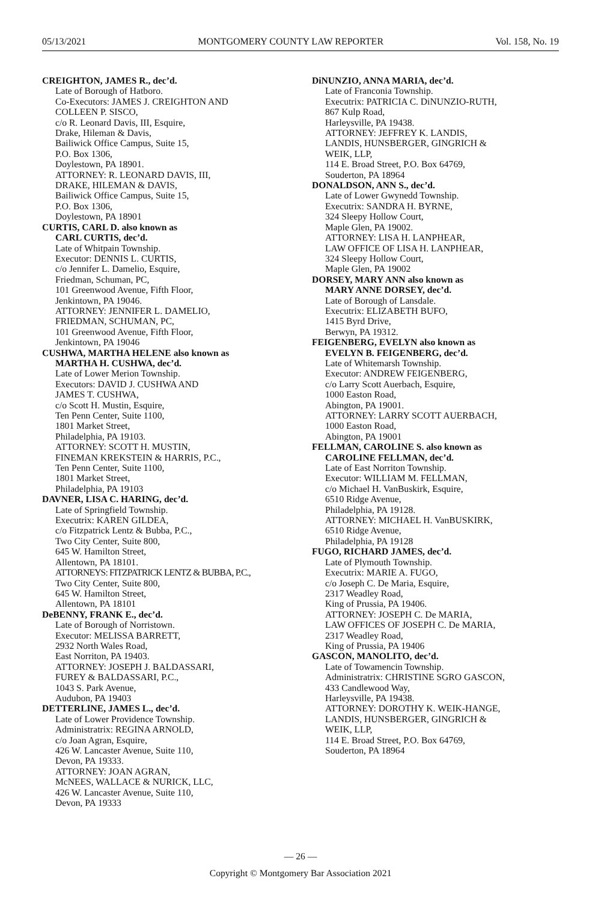05/13/2021 MONTGOMERY COUNTY LAW REPORTER Vol. 158, No. 19
CREIGHTON, JAMES R., dec’d.
Late of Borough of Hatboro.
Co-Executors: JAMES J. CREIGHTON AND
COLLEEN P. SISCO,
c/o R. Leonard Davis, III, Esquire,
Drake, Hileman & Davis,
Bailiwick Office Campus, Suite 15,
P.O. Box 1306,
Doylestown, PA 18901.
ATTORNEY: R. LEONARD DAVIS, III,
DRAKE, HILEMAN & DAVIS,
Bailiwick Office Campus, Suite 15,
P.O. Box 1306,
Doylestown, PA 18901
CURTIS, CARL D. also known as
CARL CURTIS, dec’d.
Late of Whitpain Township.
Executor: DENNIS L. CURTIS,
c/o Jennifer L. Damelio, Esquire,
Friedman, Schuman, PC,
101 Greenwood Avenue, Fifth Floor,
Jenkintown, PA 19046.
ATTORNEY: JENNIFER L. DAMELIO,
FRIEDMAN, SCHUMAN, PC,
101 Greenwood Avenue, Fifth Floor,
Jenkintown, PA 19046
CUSHWA, MARTHA HELENE also known as
MARTHA H. CUSHWA, dec’d.
Late of Lower Merion Township.
Executors: DAVID J. CUSHWA AND
JAMES T. CUSHWA,
c/o Scott H. Mustin, Esquire,
Ten Penn Center, Suite 1100,
1801 Market Street,
Philadelphia, PA 19103.
ATTORNEY: SCOTT H. MUSTIN,
FINEMAN KREKSTEIN & HARRIS, P.C.,
Ten Penn Center, Suite 1100,
1801 Market Street,
Philadelphia, PA 19103
DAVNER, LISA C. HARING, dec’d.
Late of Springfield Township.
Executrix: KAREN GILDEA,
c/o Fitzpatrick Lentz & Bubba, P.C.,
Two City Center, Suite 800,
645 W. Hamilton Street,
Allentown, PA 18101.
ATTORNEYS: FITZPATRICK LENTZ & BUBBA, P.C.,
Two City Center, Suite 800,
645 W. Hamilton Street,
Allentown, PA 18101
DeBENNY, FRANK E., dec’d.
Late of Borough of Norristown.
Executor: MELISSA BARRETT,
2932 North Wales Road,
East Norriton, PA 19403.
ATTORNEY: JOSEPH J. BALDASSARI,
FUREY & BALDASSARI, P.C.,
1043 S. Park Avenue,
Audubon, PA 19403
DETTERLINE, JAMES L., dec’d.
Late of Lower Providence Township.
Administratrix: REGINA ARNOLD,
c/o Joan Agran, Esquire,
426 W. Lancaster Avenue, Suite 110,
Devon, PA 19333.
ATTORNEY: JOAN AGRAN,
McNEES, WALLACE & NURICK, LLC,
426 W. Lancaster Avenue, Suite 110,
Devon, PA 19333
DiNUNZIO, ANNA MARIA, dec’d.
Late of Franconia Township.
Executrix: PATRICIA C. DiNUNZIO-RUTH,
867 Kulp Road,
Harleysville, PA 19438.
ATTORNEY: JEFFREY K. LANDIS,
LANDIS, HUNSBERGER, GINGRICH &
WEIK, LLP,
114 E. Broad Street, P.O. Box 64769,
Souderton, PA 18964
DONALDSON, ANN S., dec’d.
Late of Lower Gwynedd Township.
Executrix: SANDRA H. BYRNE,
324 Sleepy Hollow Court,
Maple Glen, PA 19002.
ATTORNEY: LISA H. LANPHEAR,
LAW OFFICE OF LISA H. LANPHEAR,
324 Sleepy Hollow Court,
Maple Glen, PA 19002
DORSEY, MARY ANN also known as
MARY ANNE DORSEY, dec’d.
Late of Borough of Lansdale.
Executrix: ELIZABETH BUFO,
1415 Byrd Drive,
Berwyn, PA 19312.
FEIGENBERG, EVELYN also known as
EVELYN B. FEIGENBERG, dec’d.
Late of Whitemarsh Township.
Executor: ANDREW FEIGENBERG,
c/o Larry Scott Auerbach, Esquire,
1000 Easton Road,
Abington, PA 19001.
ATTORNEY: LARRY SCOTT AUERBACH,
1000 Easton Road,
Abington, PA 19001
FELLMAN, CAROLINE S. also known as
CAROLINE FELLMAN, dec’d.
Late of East Norriton Township.
Executor: WILLIAM M. FELLMAN,
c/o Michael H. VanBuskirk, Esquire,
6510 Ridge Avenue,
Philadelphia, PA 19128.
ATTORNEY: MICHAEL H. VanBUSKIRK,
6510 Ridge Avenue,
Philadelphia, PA 19128
FUGO, RICHARD JAMES, dec’d.
Late of Plymouth Township.
Executrix: MARIE A. FUGO,
c/o Joseph C. De Maria, Esquire,
2317 Weadley Road,
King of Prussia, PA 19406.
ATTORNEY: JOSEPH C. De MARIA,
LAW OFFICES OF JOSEPH C. De MARIA,
2317 Weadley Road,
King of Prussia, PA 19406
GASCON, MANOLITO, dec’d.
Late of Towamencin Township.
Administratrix: CHRISTINE SGRO GASCON,
433 Candlewood Way,
Harleysville, PA 19438.
ATTORNEY: DOROTHY K. WEIK-HANGE,
LANDIS, HUNSBERGER, GINGRICH &
WEIK, LLP,
114 E. Broad Street, P.O. Box 64769,
Souderton, PA 18964
— 26 —
Copyright © Montgomery Bar Association 2021